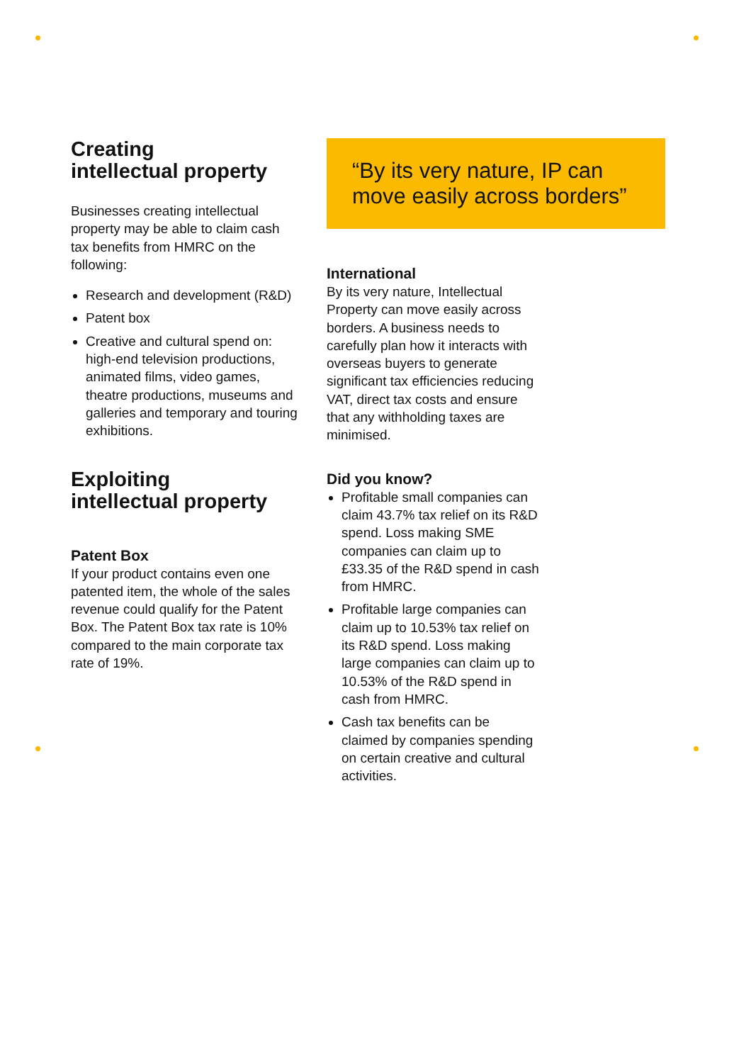Creating
intellectual property
Businesses creating intellectual property may be able to claim cash tax benefits from HMRC on the following:
Research and development (R&D)
Patent box
Creative and cultural spend on: high-end television productions, animated films, video games, theatre productions, museums and galleries and temporary and touring exhibitions.
Exploiting
intellectual property
Patent Box
If your product contains even one patented item, the whole of the sales revenue could qualify for the Patent Box. The Patent Box tax rate is 10% compared to the main corporate tax rate of 19%.
“By its very nature, IP can move easily across borders”
International
By its very nature, Intellectual Property can move easily across borders. A business needs to carefully plan how it interacts with overseas buyers to generate significant tax efficiencies reducing VAT, direct tax costs and ensure that any withholding taxes are minimised.
Did you know?
Profitable small companies can claim 43.7% tax relief on its R&D spend. Loss making SME companies can claim up to £33.35 of the R&D spend in cash from HMRC.
Profitable large companies can claim up to 10.53% tax relief on its R&D spend. Loss making large companies can claim up to 10.53% of the R&D spend in cash from HMRC.
Cash tax benefits can be claimed by companies spending on certain creative and cultural activities.